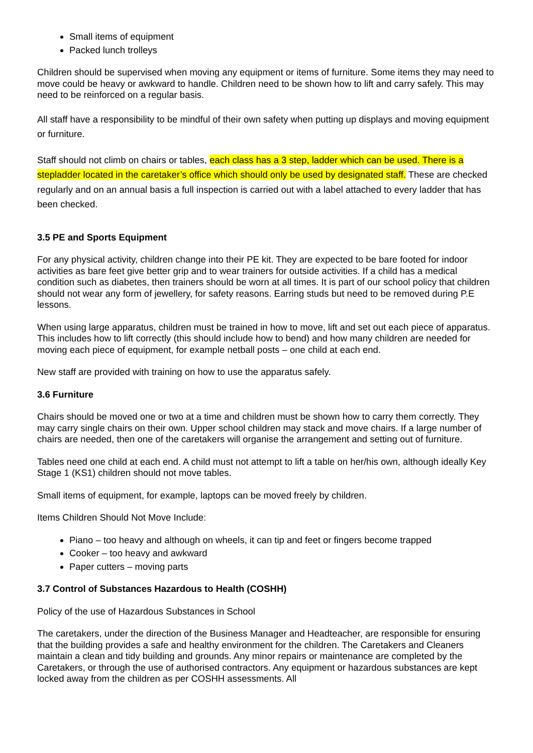Small items of equipment
Packed lunch trolleys
Children should be supervised when moving any equipment or items of furniture. Some items they may need to move could be heavy or awkward to handle. Children need to be shown how to lift and carry safely. This may need to be reinforced on a regular basis.
All staff have a responsibility to be mindful of their own safety when putting up displays and moving equipment or furniture.
Staff should not climb on chairs or tables, each class has a 3 step, ladder which can be used. There is a stepladder located in the caretaker’s office which should only be used by designated staff. These are checked regularly and on an annual basis a full inspection is carried out with a label attached to every ladder that has been checked.
3.5 PE and Sports Equipment
For any physical activity, children change into their PE kit. They are expected to be bare footed for indoor activities as bare feet give better grip and to wear trainers for outside activities. If a child has a medical condition such as diabetes, then trainers should be worn at all times. It is part of our school policy that children should not wear any form of jewellery, for safety reasons. Earring studs but need to be removed during P.E lessons.
When using large apparatus, children must be trained in how to move, lift and set out each piece of apparatus. This includes how to lift correctly (this should include how to bend) and how many children are needed for moving each piece of equipment, for example netball posts – one child at each end.
New staff are provided with training on how to use the apparatus safely.
3.6 Furniture
Chairs should be moved one or two at a time and children must be shown how to carry them correctly. They may carry single chairs on their own. Upper school children may stack and move chairs. If a large number of chairs are needed, then one of the caretakers will organise the arrangement and setting out of furniture.
Tables need one child at each end. A child must not attempt to lift a table on her/his own, although ideally Key Stage 1 (KS1) children should not move tables.
Small items of equipment, for example, laptops can be moved freely by children.
Items Children Should Not Move Include:
Piano – too heavy and although on wheels, it can tip and feet or fingers become trapped
Cooker – too heavy and awkward
Paper cutters – moving parts
3.7 Control of Substances Hazardous to Health (COSHH)
Policy of the use of Hazardous Substances in School
The caretakers, under the direction of the Business Manager and Headteacher, are responsible for ensuring that the building provides a safe and healthy environment for the children. The Caretakers and Cleaners maintain a clean and tidy building and grounds. Any minor repairs or maintenance are completed by the Caretakers, or through the use of authorised contractors. Any equipment or hazardous substances are kept locked away from the children as per COSHH assessments. All